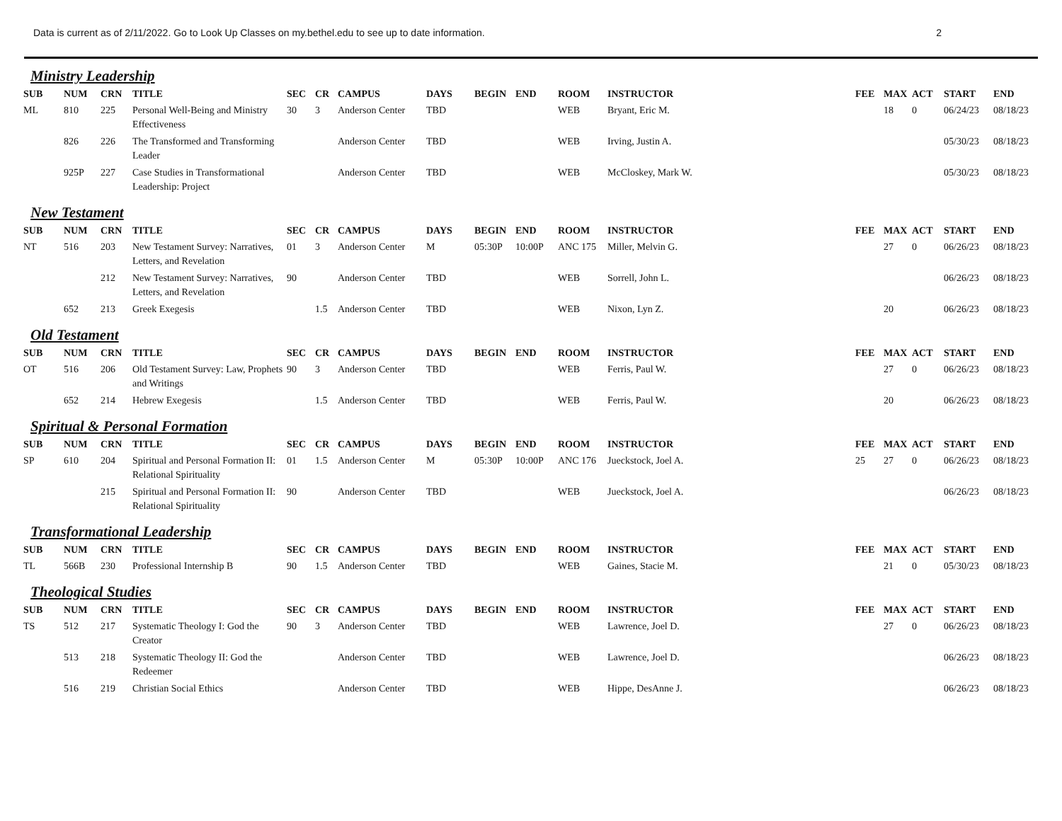Data is current as of 2/11/2022. Go to Look Up Classes on my.bethel.edu to see up to date information. 2
Ministry Leadership
| SUB | NUM | CRN | TITLE | SEC | CR | CAMPUS | DAYS | BEGIN | END | ROOM | INSTRUCTOR | FEE | MAX | ACT | START | END |
| --- | --- | --- | --- | --- | --- | --- | --- | --- | --- | --- | --- | --- | --- | --- | --- | --- |
| ML | 810 | 225 | Personal Well-Being and Ministry Effectiveness | 30 | 3 | Anderson Center | TBD | | | WEB | Bryant, Eric M. | | 18 | 0 | 06/24/23 | 08/18/23 |
| | 826 | 226 | The Transformed and Transforming Leader | | | Anderson Center | TBD | | | WEB | Irving, Justin A. | | | | 05/30/23 | 08/18/23 |
| | 925P | 227 | Case Studies in Transformational Leadership: Project | | | Anderson Center | TBD | | | WEB | McCloskey, Mark W. | | | | 05/30/23 | 08/18/23 |
New Testament
| SUB | NUM | CRN | TITLE | SEC | CR | CAMPUS | DAYS | BEGIN | END | ROOM | INSTRUCTOR | FEE | MAX | ACT | START | END |
| --- | --- | --- | --- | --- | --- | --- | --- | --- | --- | --- | --- | --- | --- | --- | --- | --- |
| NT | 516 | 203 | New Testament Survey: Narratives, Letters, and Revelation | 01 | 3 | Anderson Center | M | 05:30P | 10:00P | ANC 175 | Miller, Melvin G. | | 27 | 0 | 06/26/23 | 08/18/23 |
| | | 212 | New Testament Survey: Narratives, Letters, and Revelation | 90 | | Anderson Center | TBD | | | WEB | Sorrell, John L. | | | | 06/26/23 | 08/18/23 |
| | 652 | 213 | Greek Exegesis | | 1.5 | Anderson Center | TBD | | | WEB | Nixon, Lyn Z. | | 20 | | 06/26/23 | 08/18/23 |
Old Testament
| SUB | NUM | CRN | TITLE | SEC | CR | CAMPUS | DAYS | BEGIN | END | ROOM | INSTRUCTOR | FEE | MAX | ACT | START | END |
| --- | --- | --- | --- | --- | --- | --- | --- | --- | --- | --- | --- | --- | --- | --- | --- | --- |
| OT | 516 | 206 | Old Testament Survey: Law, Prophets and Writings | 90 | 3 | Anderson Center | TBD | | | WEB | Ferris, Paul W. | | 27 | 0 | 06/26/23 | 08/18/23 |
| | 652 | 214 | Hebrew Exegesis | | 1.5 | Anderson Center | TBD | | | WEB | Ferris, Paul W. | | 20 | | 06/26/23 | 08/18/23 |
Spiritual & Personal Formation
| SUB | NUM | CRN | TITLE | SEC | CR | CAMPUS | DAYS | BEGIN | END | ROOM | INSTRUCTOR | FEE | MAX | ACT | START | END |
| --- | --- | --- | --- | --- | --- | --- | --- | --- | --- | --- | --- | --- | --- | --- | --- | --- |
| SP | 610 | 204 | Spiritual and Personal Formation II: Relational Spirituality | 01 | 1.5 | Anderson Center | M | 05:30P | 10:00P | ANC 176 | Jueckstock, Joel A. | 25 | 27 | 0 | 06/26/23 | 08/18/23 |
| | | 215 | Spiritual and Personal Formation II: Relational Spirituality | 90 | | Anderson Center | TBD | | | WEB | Jueckstock, Joel A. | | | | 06/26/23 | 08/18/23 |
Transformational Leadership
| SUB | NUM | CRN | TITLE | SEC | CR | CAMPUS | DAYS | BEGIN | END | ROOM | INSTRUCTOR | FEE | MAX | ACT | START | END |
| --- | --- | --- | --- | --- | --- | --- | --- | --- | --- | --- | --- | --- | --- | --- | --- | --- |
| TL | 566B | 230 | Professional Internship B | 90 | 1.5 | Anderson Center | TBD | | | WEB | Gaines, Stacie M. | | 21 | 0 | 05/30/23 | 08/18/23 |
Theological Studies
| SUB | NUM | CRN | TITLE | SEC | CR | CAMPUS | DAYS | BEGIN | END | ROOM | INSTRUCTOR | FEE | MAX | ACT | START | END |
| --- | --- | --- | --- | --- | --- | --- | --- | --- | --- | --- | --- | --- | --- | --- | --- | --- |
| TS | 512 | 217 | Systematic Theology I: God the Creator | 90 | 3 | Anderson Center | TBD | | | WEB | Lawrence, Joel D. | | 27 | 0 | 06/26/23 | 08/18/23 |
| | 513 | 218 | Systematic Theology II: God the Redeemer | | | Anderson Center | TBD | | | WEB | Lawrence, Joel D. | | | | 06/26/23 | 08/18/23 |
| | 516 | 219 | Christian Social Ethics | | | Anderson Center | TBD | | | WEB | Hippe, DesAnne J. | | | | 06/26/23 | 08/18/23 |